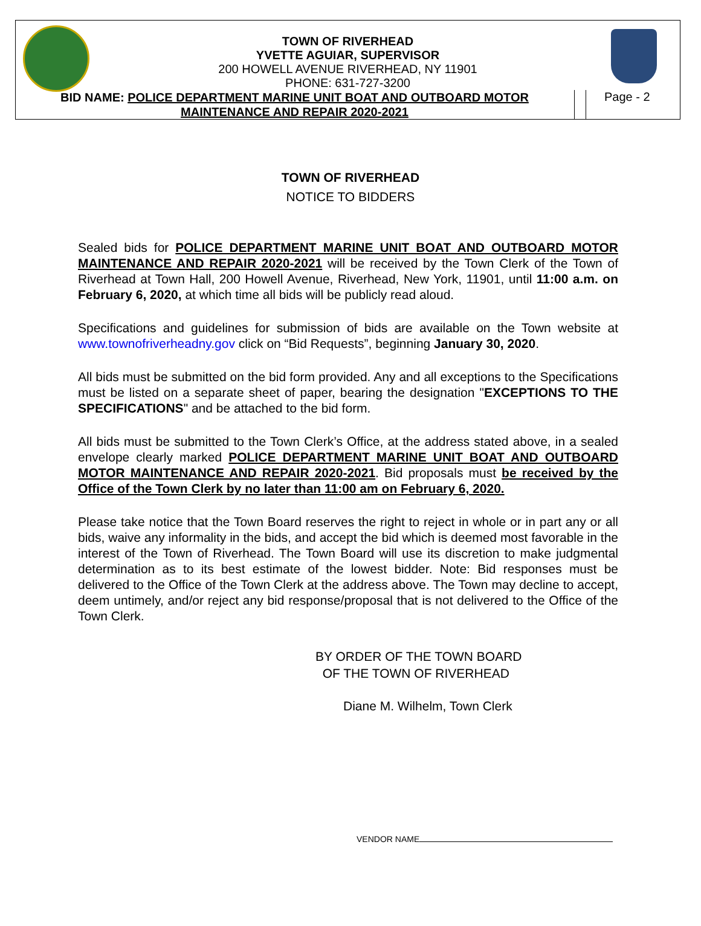TOWN OF RIVERHEAD
YVETTE AGUIAR, SUPERVISOR
200 HOWELL AVENUE RIVERHEAD, NY 11901
PHONE: 631-727-3200
BID NAME: POLICE DEPARTMENT MARINE UNIT BOAT AND OUTBOARD MOTOR MAINTENANCE AND REPAIR 2020-2021
Page - 2
TOWN OF RIVERHEAD
NOTICE TO BIDDERS
Sealed bids for POLICE DEPARTMENT MARINE UNIT BOAT AND OUTBOARD MOTOR MAINTENANCE AND REPAIR 2020-2021 will be received by the Town Clerk of the Town of Riverhead at Town Hall, 200 Howell Avenue, Riverhead, New York, 11901, until 11:00 a.m. on February 6, 2020, at which time all bids will be publicly read aloud.
Specifications and guidelines for submission of bids are available on the Town website at www.townofriverheadny.gov click on “Bid Requests”, beginning January 30, 2020.
All bids must be submitted on the bid form provided. Any and all exceptions to the Specifications must be listed on a separate sheet of paper, bearing the designation "EXCEPTIONS TO THE SPECIFICATIONS" and be attached to the bid form.
All bids must be submitted to the Town Clerk’s Office, at the address stated above, in a sealed envelope clearly marked POLICE DEPARTMENT MARINE UNIT BOAT AND OUTBOARD MOTOR MAINTENANCE AND REPAIR 2020-2021. Bid proposals must be received by the Office of the Town Clerk by no later than 11:00 am on February 6, 2020.
Please take notice that the Town Board reserves the right to reject in whole or in part any or all bids, waive any informality in the bids, and accept the bid which is deemed most favorable in the interest of the Town of Riverhead. The Town Board will use its discretion to make judgmental determination as to its best estimate of the lowest bidder. Note: Bid responses must be delivered to the Office of the Town Clerk at the address above. The Town may decline to accept, deem untimely, and/or reject any bid response/proposal that is not delivered to the Office of the Town Clerk.
BY ORDER OF THE TOWN BOARD
OF THE TOWN OF RIVERHEAD
Diane M. Wilhelm, Town Clerk
VENDOR NAME